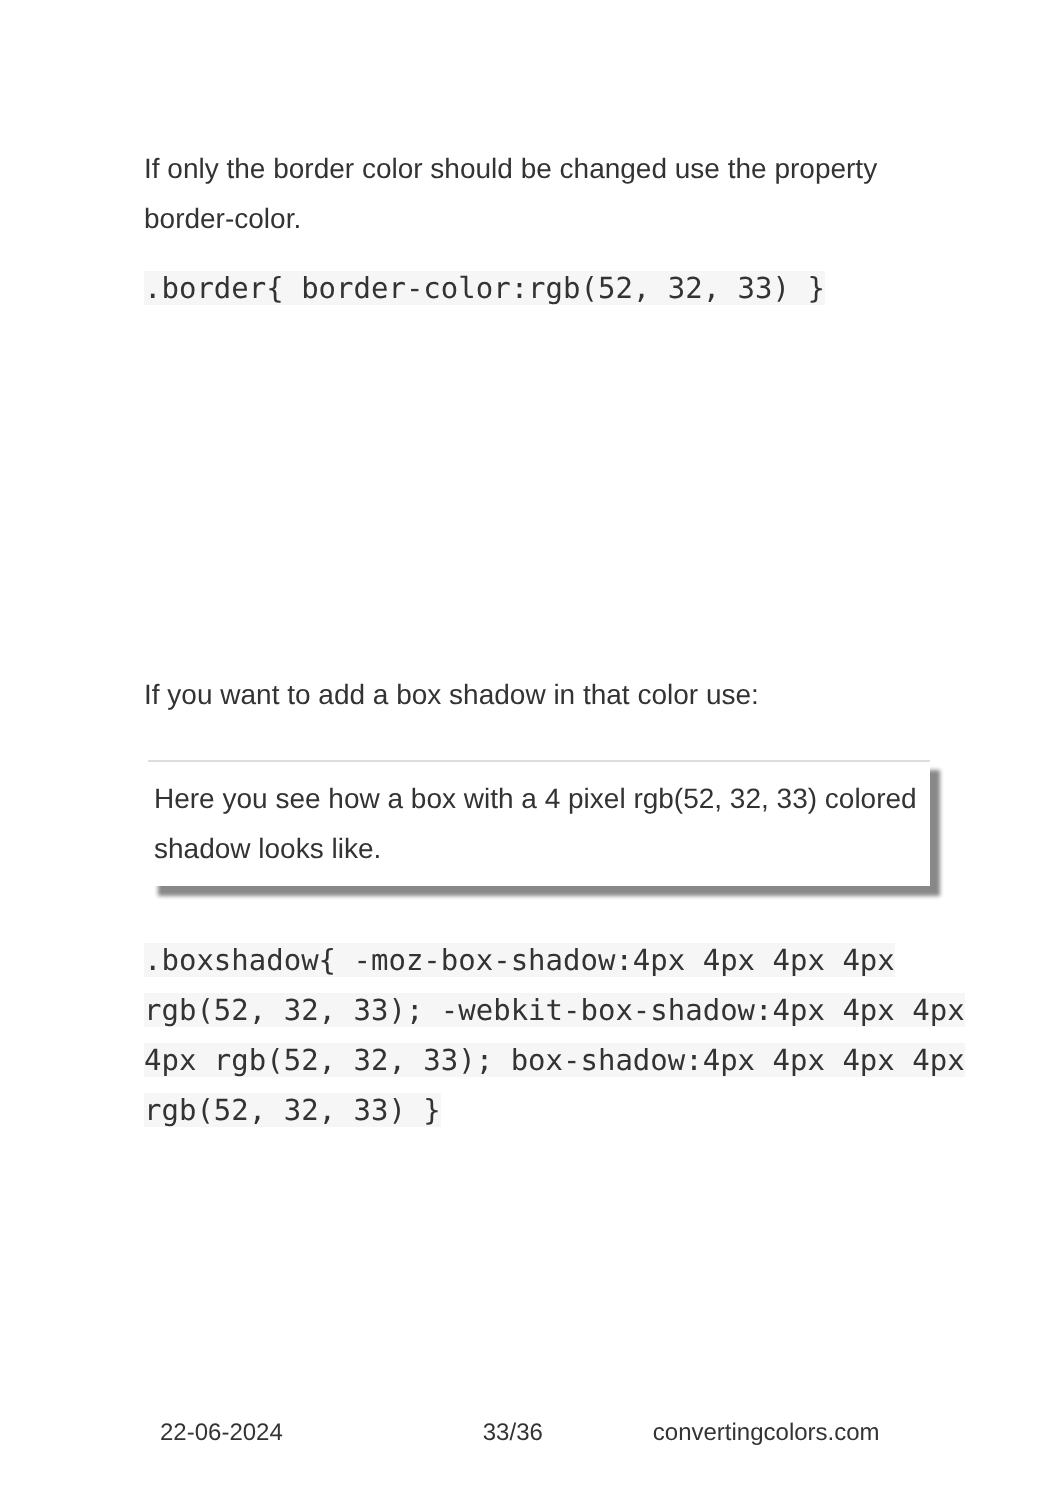If only the border color should be changed use the property border-color.
.border{ border-color:rgb(52, 32, 33) }
If you want to add a box shadow in that color use:
Here you see how a box with a 4 pixel rgb(52, 32, 33) colored shadow looks like.
.boxshadow{ -moz-box-shadow:4px 4px 4px 4px rgb(52, 32, 33); -webkit-box-shadow:4px 4px 4px 4px rgb(52, 32, 33); box-shadow:4px 4px 4px 4px rgb(52, 32, 33) }
22-06-2024 33/36 convertingcolors.com